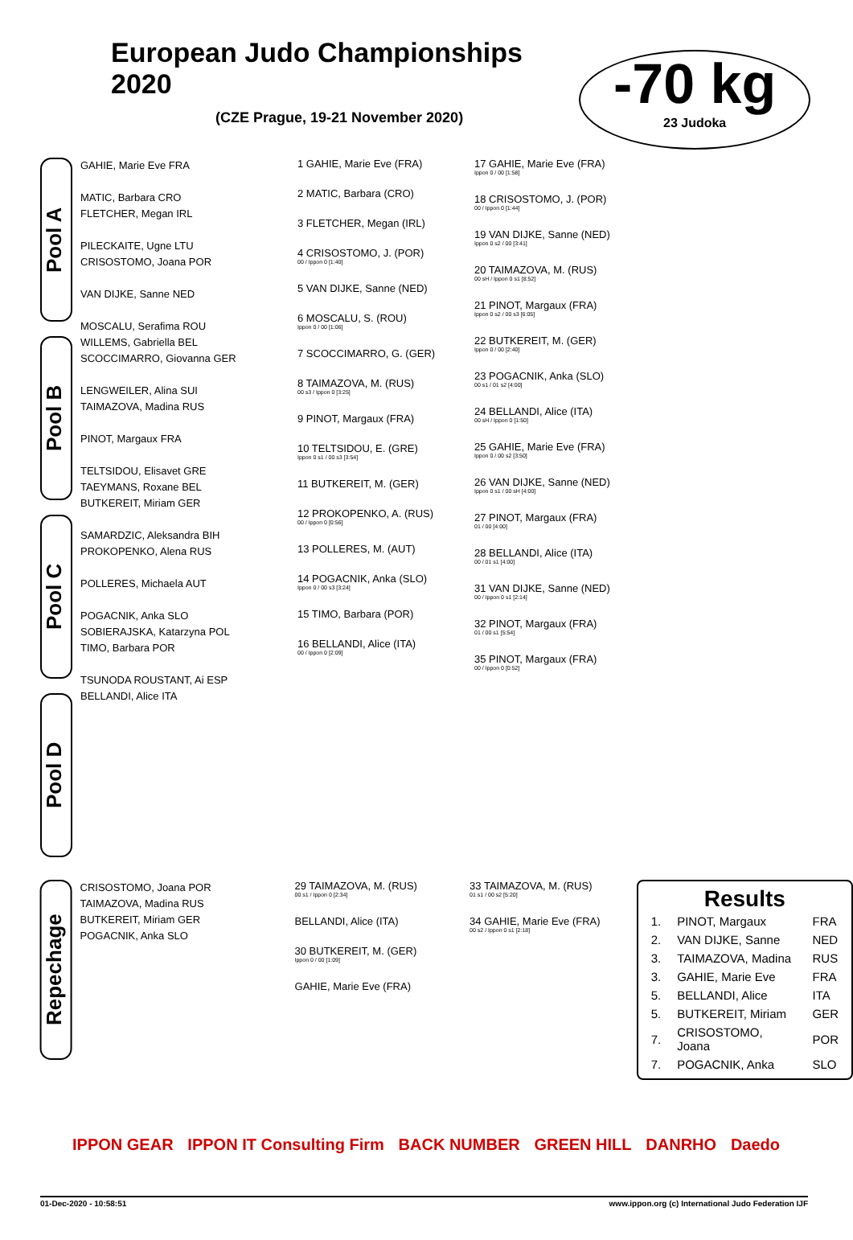European Judo Championships 2020
(CZE Prague, 19-21 November 2020)
-70 kg
23 Judoka
Pool A
Pool B
Pool C
Pool D
GAHIE, Marie Eve FRA
MATIC, Barbara CRO
FLETCHER, Megan IRL
PILECKAITE, Ugne LTU
CRISOSTOMO, Joana POR
VAN DIJKE, Sanne NED
MOSCALU, Serafima ROU
WILLEMS, Gabriella BEL
SCOCCIMARRO, Giovanna GER
LENGWEILER, Alina SUI
TAIMAZOVA, Madina RUS
PINOT, Margaux FRA
TELTSIDOU, Elisavet GRE
TAEYMANS, Roxane BEL
BUTKEREIT, Miriam GER
SAMARDZIC, Aleksandra BIH
PROKOPENKO, Alena RUS
POLLERES, Michaela AUT
POGACNIK, Anka SLO
SOBIERAJSKA, Katarzyna POL
TIMO, Barbara POR
TSUNODA ROUSTANT, Ai ESP
BELLANDI, Alice ITA
1 GAHIE, Marie Eve (FRA)
2 MATIC, Barbara (CRO)
3 FLETCHER, Megan (IRL)
4 CRISOSTOMO, J. (POR)
00 / Ippon 0 [1:40]
5 VAN DIJKE, Sanne (NED)
6 MOSCALU, S. (ROU)
Ippon 0 / 00 [1:06]
7 SCOCCIMARRO, G. (GER)
8 TAIMAZOVA, M. (RUS)
00 s3 / Ippon 0 [3:25]
9 PINOT, Margaux (FRA)
10 TELTSIDOU, E. (GRE)
Ippon 0 s1 / 00 s3 [3:54]
11 BUTKEREIT, M. (GER)
12 PROKOPENKO, A. (RUS)
00 / Ippon 0 [0:56]
13 POLLERES, M. (AUT)
14 POGACNIK, Anka (SLO)
Ippon 0 / 00 s3 [3:24]
15 TIMO, Barbara (POR)
16 BELLANDI, Alice (ITA)
00 / Ippon 0 [2:09]
17 GAHIE, Marie Eve (FRA)
Ippon 0 / 00 [1:58]
18 CRISOSTOMO, J. (POR)
00 / Ippon 0 [1:44]
19 VAN DIJKE, Sanne (NED)
Ippon 0 s2 / 00 [3:41]
20 TAIMAZOVA, M. (RUS)
00 sH / Ippon 0 s1 [8:52]
21 PINOT, Margaux (FRA)
Ippon 0 s2 / 00 s3 [6:05]
22 BUTKEREIT, M. (GER)
Ippon 0 / 00 [2:40]
23 POGACNIK, Anka (SLO)
00 s1 / 01 s2 [4:00]
24 BELLANDI, Alice (ITA)
00 sH / Ippon 0 [1:50]
25 GAHIE, Marie Eve (FRA)
Ippon 0 / 00 s2 [3:50]
26 VAN DIJKE, Sanne (NED)
Ippon 0 s1 / 00 sH [4:00]
27 PINOT, Margaux (FRA)
01 / 00 [4:00]
28 BELLANDI, Alice (ITA)
00 / 01 s1 [4:00]
31 VAN DIJKE, Sanne (NED)
00 / Ippon 0 s1 [2:14]
32 PINOT, Margaux (FRA)
01 / 00 s1 [5:54]
35 PINOT, Margaux (FRA)
00 / Ippon 0 [0:52]
Repechage
CRISOSTOMO, Joana POR
TAIMAZOVA, Madina RUS
BUTKEREIT, Miriam GER
POGACNIK, Anka SLO
29 TAIMAZOVA, M. (RUS)
00 s1 / Ippon 0 [2:34]
BELLANDI, Alice (ITA)
30 BUTKEREIT, M. (GER)
Ippon 0 / 00 [1:09]
GAHIE, Marie Eve (FRA)
33 TAIMAZOVA, M. (RUS)
01 s1 / 00 s2 [5:20]
34 GAHIE, Marie Eve (FRA)
00 s2 / Ippon 0 s1 [2:18]
Results
| 1. | PINOT, Margaux | FRA |
| 2. | VAN DIJKE, Sanne | NED |
| 3. | TAIMAZOVA, Madina | RUS |
| 3. | GAHIE, Marie Eve | FRA |
| 5. | BELLANDI, Alice | ITA |
| 5. | BUTKEREIT, Miriam | GER |
| 7. | CRISOSTOMO, Joana | POR |
| 7. | POGACNIK, Anka | SLO |
IPPON GEAR IPPON IT Consulting Firm BACK NUMBER GREEN HILL DANRHO Daedo
01-Dec-2020 - 10:58:51 www.ippon.org (c) International Judo Federation IJF